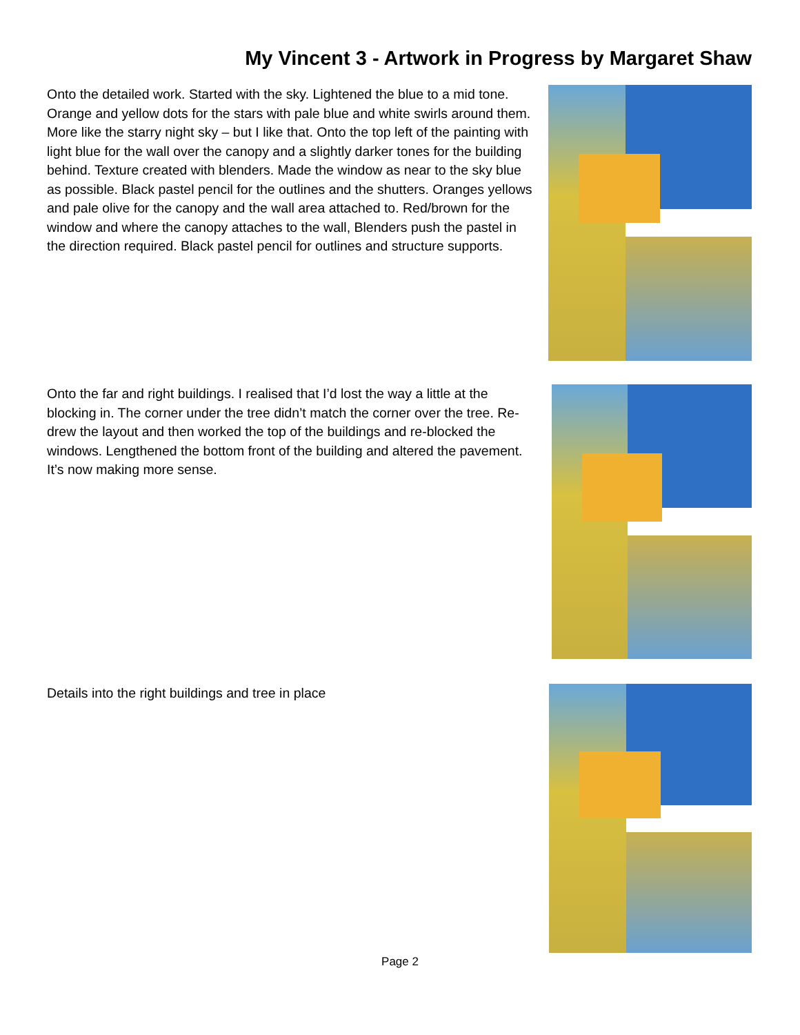My Vincent 3 - Artwork in Progress by Margaret Shaw
Onto the detailed work. Started with the sky. Lightened the blue to a mid tone. Orange and yellow dots for the stars with pale blue and white swirls around them. More like the starry night sky – but I like that. Onto the top left of the painting with light blue for the wall over the canopy and a slightly darker tones for the building behind. Texture created with blenders. Made the window as near to the sky blue as possible. Black pastel pencil for the outlines and the shutters. Oranges yellows and pale olive for the canopy and the wall area attached to. Red/brown for the window and where the canopy attaches to the wall, Blenders push the pastel in the direction required. Black pastel pencil for outlines and structure supports.
Onto the far and right buildings. I realised that I’d lost the way a little at the blocking in. The corner under the tree didn’t match the corner over the tree. Re-drew the layout and then worked the top of the buildings and re-blocked the windows. Lengthened the bottom front of the building and altered the pavement. It’s now making more sense.
Details into the right buildings and tree in place
Page 2